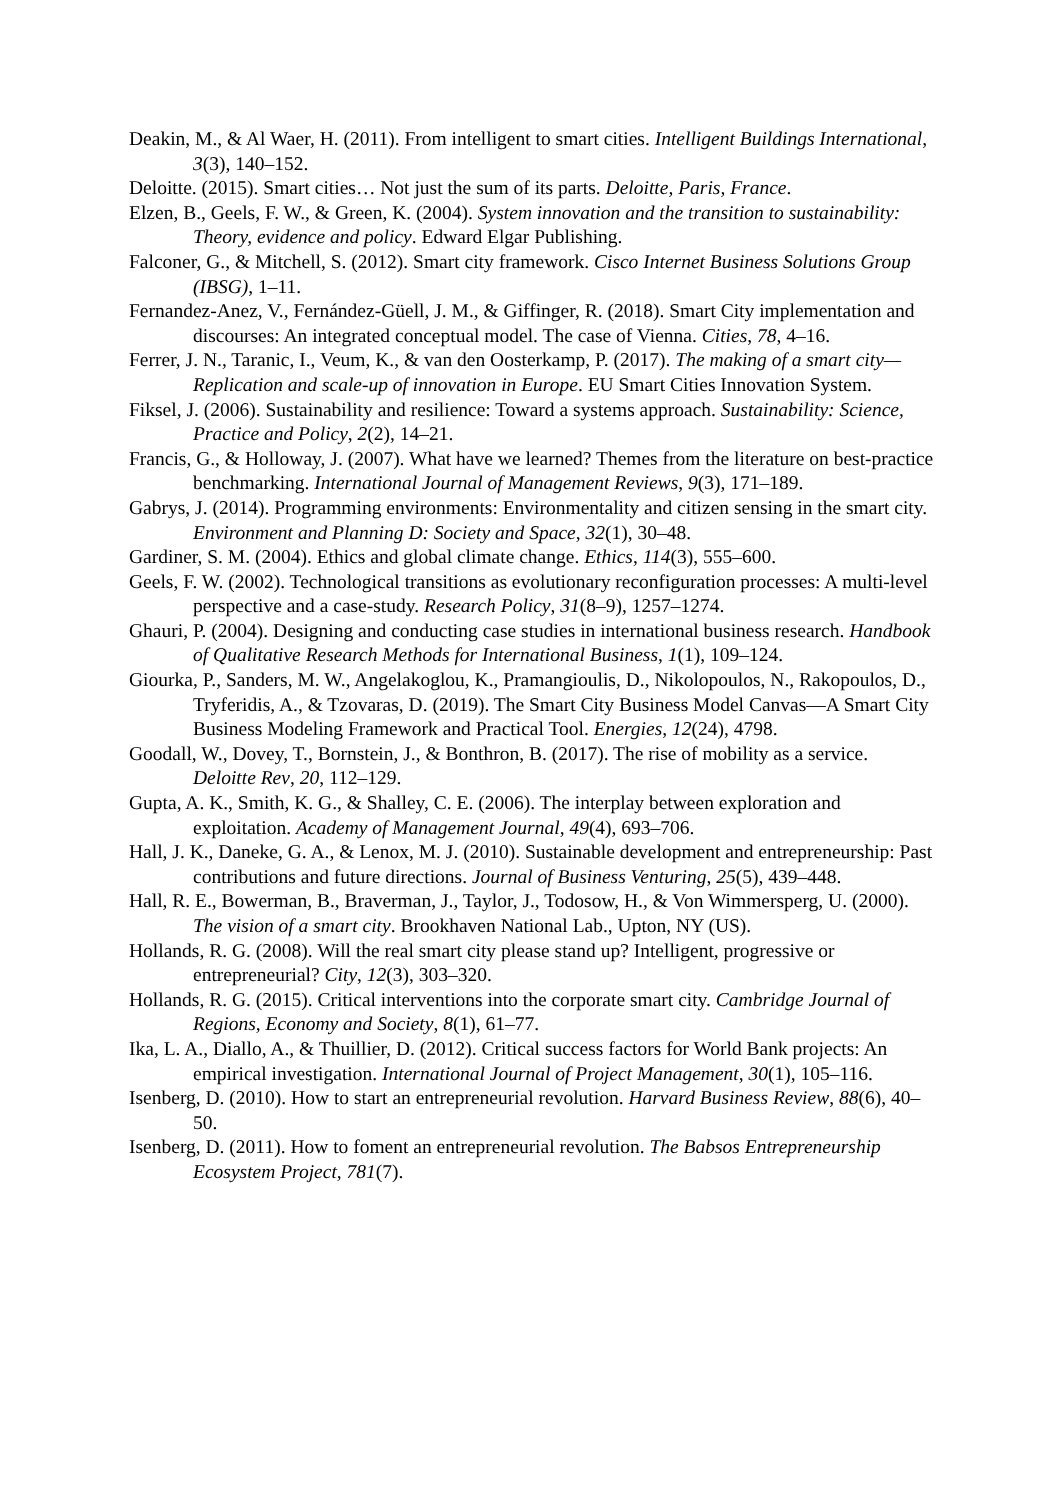Deakin, M., & Al Waer, H. (2011). From intelligent to smart cities. Intelligent Buildings International, 3(3), 140–152.
Deloitte. (2015). Smart cities… Not just the sum of its parts. Deloitte, Paris, France.
Elzen, B., Geels, F. W., & Green, K. (2004). System innovation and the transition to sustainability: Theory, evidence and policy. Edward Elgar Publishing.
Falconer, G., & Mitchell, S. (2012). Smart city framework. Cisco Internet Business Solutions Group (IBSG), 1–11.
Fernandez-Anez, V., Fernández-Güell, J. M., & Giffinger, R. (2018). Smart City implementation and discourses: An integrated conceptual model. The case of Vienna. Cities, 78, 4–16.
Ferrer, J. N., Taranic, I., Veum, K., & van den Oosterkamp, P. (2017). The making of a smart city—Replication and scale-up of innovation in Europe. EU Smart Cities Innovation System.
Fiksel, J. (2006). Sustainability and resilience: Toward a systems approach. Sustainability: Science, Practice and Policy, 2(2), 14–21.
Francis, G., & Holloway, J. (2007). What have we learned? Themes from the literature on best-practice benchmarking. International Journal of Management Reviews, 9(3), 171–189.
Gabrys, J. (2014). Programming environments: Environmentality and citizen sensing in the smart city. Environment and Planning D: Society and Space, 32(1), 30–48.
Gardiner, S. M. (2004). Ethics and global climate change. Ethics, 114(3), 555–600.
Geels, F. W. (2002). Technological transitions as evolutionary reconfiguration processes: A multi-level perspective and a case-study. Research Policy, 31(8–9), 1257–1274.
Ghauri, P. (2004). Designing and conducting case studies in international business research. Handbook of Qualitative Research Methods for International Business, 1(1), 109–124.
Giourka, P., Sanders, M. W., Angelakoglou, K., Pramangioulis, D., Nikolopoulos, N., Rakopoulos, D., Tryferidis, A., & Tzovaras, D. (2019). The Smart City Business Model Canvas—A Smart City Business Modeling Framework and Practical Tool. Energies, 12(24), 4798.
Goodall, W., Dovey, T., Bornstein, J., & Bonthron, B. (2017). The rise of mobility as a service. Deloitte Rev, 20, 112–129.
Gupta, A. K., Smith, K. G., & Shalley, C. E. (2006). The interplay between exploration and exploitation. Academy of Management Journal, 49(4), 693–706.
Hall, J. K., Daneke, G. A., & Lenox, M. J. (2010). Sustainable development and entrepreneurship: Past contributions and future directions. Journal of Business Venturing, 25(5), 439–448.
Hall, R. E., Bowerman, B., Braverman, J., Taylor, J., Todosow, H., & Von Wimmersperg, U. (2000). The vision of a smart city. Brookhaven National Lab., Upton, NY (US).
Hollands, R. G. (2008). Will the real smart city please stand up? Intelligent, progressive or entrepreneurial? City, 12(3), 303–320.
Hollands, R. G. (2015). Critical interventions into the corporate smart city. Cambridge Journal of Regions, Economy and Society, 8(1), 61–77.
Ika, L. A., Diallo, A., & Thuillier, D. (2012). Critical success factors for World Bank projects: An empirical investigation. International Journal of Project Management, 30(1), 105–116.
Isenberg, D. (2010). How to start an entrepreneurial revolution. Harvard Business Review, 88(6), 40–50.
Isenberg, D. (2011). How to foment an entrepreneurial revolution. The Babsos Entrepreneurship Ecosystem Project, 781(7).